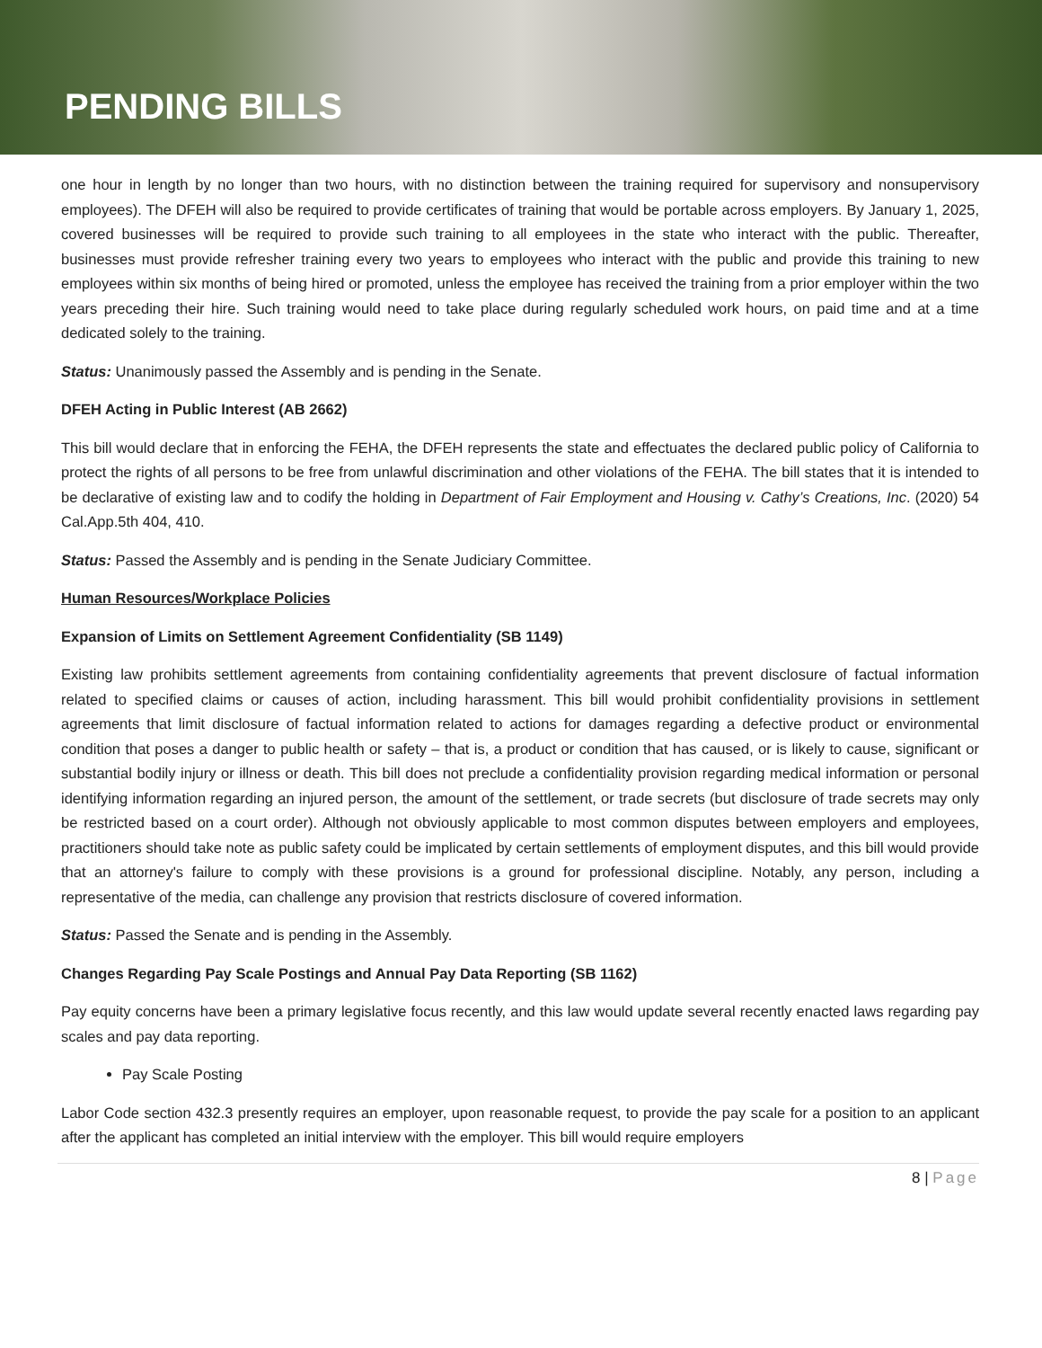PENDING BILLS
one hour in length by no longer than two hours, with no distinction between the training required for supervisory and nonsupervisory employees). The DFEH will also be required to provide certificates of training that would be portable across employers. By January 1, 2025, covered businesses will be required to provide such training to all employees in the state who interact with the public. Thereafter, businesses must provide refresher training every two years to employees who interact with the public and provide this training to new employees within six months of being hired or promoted, unless the employee has received the training from a prior employer within the two years preceding their hire. Such training would need to take place during regularly scheduled work hours, on paid time and at a time dedicated solely to the training.
Status: Unanimously passed the Assembly and is pending in the Senate.
DFEH Acting in Public Interest (AB 2662)
This bill would declare that in enforcing the FEHA, the DFEH represents the state and effectuates the declared public policy of California to protect the rights of all persons to be free from unlawful discrimination and other violations of the FEHA. The bill states that it is intended to be declarative of existing law and to codify the holding in Department of Fair Employment and Housing v. Cathy’s Creations, Inc. (2020) 54 Cal.App.5th 404, 410.
Status: Passed the Assembly and is pending in the Senate Judiciary Committee.
Human Resources/Workplace Policies
Expansion of Limits on Settlement Agreement Confidentiality (SB 1149)
Existing law prohibits settlement agreements from containing confidentiality agreements that prevent disclosure of factual information related to specified claims or causes of action, including harassment. This bill would prohibit confidentiality provisions in settlement agreements that limit disclosure of factual information related to actions for damages regarding a defective product or environmental condition that poses a danger to public health or safety – that is, a product or condition that has caused, or is likely to cause, significant or substantial bodily injury or illness or death. This bill does not preclude a confidentiality provision regarding medical information or personal identifying information regarding an injured person, the amount of the settlement, or trade secrets (but disclosure of trade secrets may only be restricted based on a court order). Although not obviously applicable to most common disputes between employers and employees, practitioners should take note as public safety could be implicated by certain settlements of employment disputes, and this bill would provide that an attorney's failure to comply with these provisions is a ground for professional discipline. Notably, any person, including a representative of the media, can challenge any provision that restricts disclosure of covered information.
Status: Passed the Senate and is pending in the Assembly.
Changes Regarding Pay Scale Postings and Annual Pay Data Reporting (SB 1162)
Pay equity concerns have been a primary legislative focus recently, and this law would update several recently enacted laws regarding pay scales and pay data reporting.
Pay Scale Posting
Labor Code section 432.3 presently requires an employer, upon reasonable request, to provide the pay scale for a position to an applicant after the applicant has completed an initial interview with the employer. This bill would require employers
8 | Page